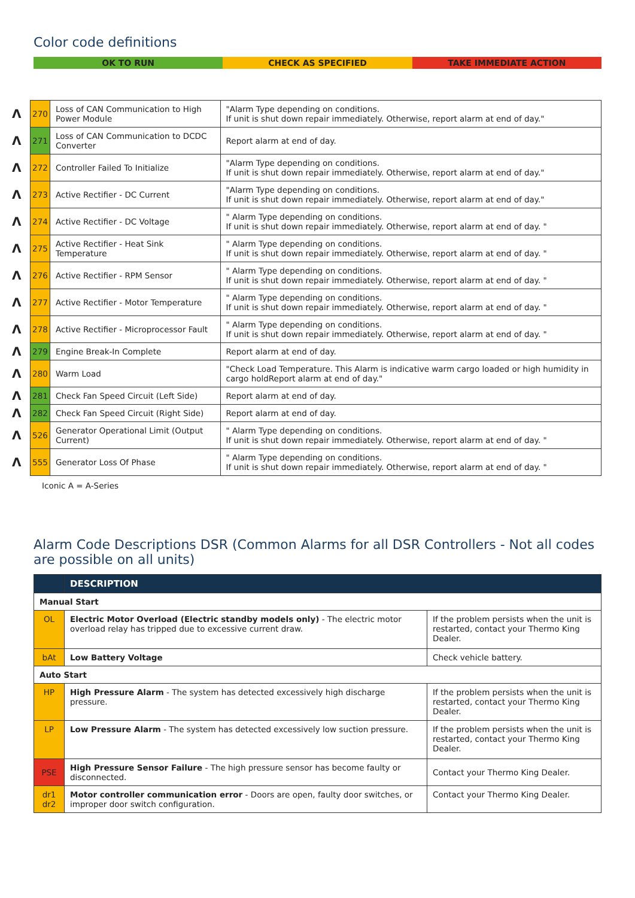Color code definitions
OK TO RUN CHECK AS SPECIFIED TAKE IMMEDIATE ACTION
| Λ | 270 | Loss of CAN Communication to High Power Module | "Alarm Type depending on conditions. If unit is shut down repair immediately. Otherwise, report alarm at end of day." |
| Λ | 271 | Loss of CAN Communication to DCDC Converter | Report alarm at end of day. |
| Λ | 272 | Controller Failed To Initialize | "Alarm Type depending on conditions. If unit is shut down repair immediately. Otherwise, report alarm at end of day." |
| Λ | 273 | Active Rectifier - DC Current | "Alarm Type depending on conditions. If unit is shut down repair immediately. Otherwise, report alarm at end of day." |
| Λ | 274 | Active Rectifier - DC Voltage | " Alarm Type depending on conditions. If unit is shut down repair immediately. Otherwise, report alarm at end of day. " |
| Λ | 275 | Active Rectifier - Heat Sink Temperature | " Alarm Type depending on conditions. If unit is shut down repair immediately. Otherwise, report alarm at end of day. " |
| Λ | 276 | Active Rectifier - RPM Sensor | " Alarm Type depending on conditions. If unit is shut down repair immediately. Otherwise, report alarm at end of day. " |
| Λ | 277 | Active Rectifier - Motor Temperature | " Alarm Type depending on conditions. If unit is shut down repair immediately. Otherwise, report alarm at end of day. " |
| Λ | 278 | Active Rectifier - Microprocessor Fault | " Alarm Type depending on conditions. If unit is shut down repair immediately. Otherwise, report alarm at end of day. " |
| Λ | 279 | Engine Break-In Complete | Report alarm at end of day. |
| Λ | 280 | Warm Load | "Check Load Temperature. This Alarm is indicative warm cargo loaded or high humidity in cargo holdReport alarm at end of day." |
| Λ | 281 | Check Fan Speed Circuit (Left Side) | Report alarm at end of day. |
| Λ | 282 | Check Fan Speed Circuit (Right Side) | Report alarm at end of day. |
| Λ | 526 | Generator Operational Limit (Output Current) | " Alarm Type depending on conditions. If unit is shut down repair immediately. Otherwise, report alarm at end of day. " |
| Λ | 555 | Generator Loss Of Phase | " Alarm Type depending on conditions. If unit is shut down repair immediately. Otherwise, report alarm at end of day. " |
Iconic A = A-Series
Alarm Code Descriptions DSR (Common Alarms for all DSR Controllers - Not all codes are possible on all units)
| | DESCRIPTION | |
| --- | --- | --- |
| Manual Start | | |
| OL | Electric Motor Overload (Electric standby models only) - The electric motor overload relay has tripped due to excessive current draw. | If the problem persists when the unit is restarted, contact your Thermo King Dealer. |
| bAt | Low Battery Voltage | Check vehicle battery. |
| Auto Start | | |
| HP | High Pressure Alarm - The system has detected excessively high discharge pressure. | If the problem persists when the unit is restarted, contact your Thermo King Dealer. |
| LP | Low Pressure Alarm - The system has detected excessively low suction pressure. | If the problem persists when the unit is restarted, contact your Thermo King Dealer. |
| PSE | High Pressure Sensor Failure - The high pressure sensor has become faulty or disconnected. | Contact your Thermo King Dealer. |
| dr1 dr2 | Motor controller communication error - Doors are open, faulty door switches, or improper door switch configuration. | Contact your Thermo King Dealer. |